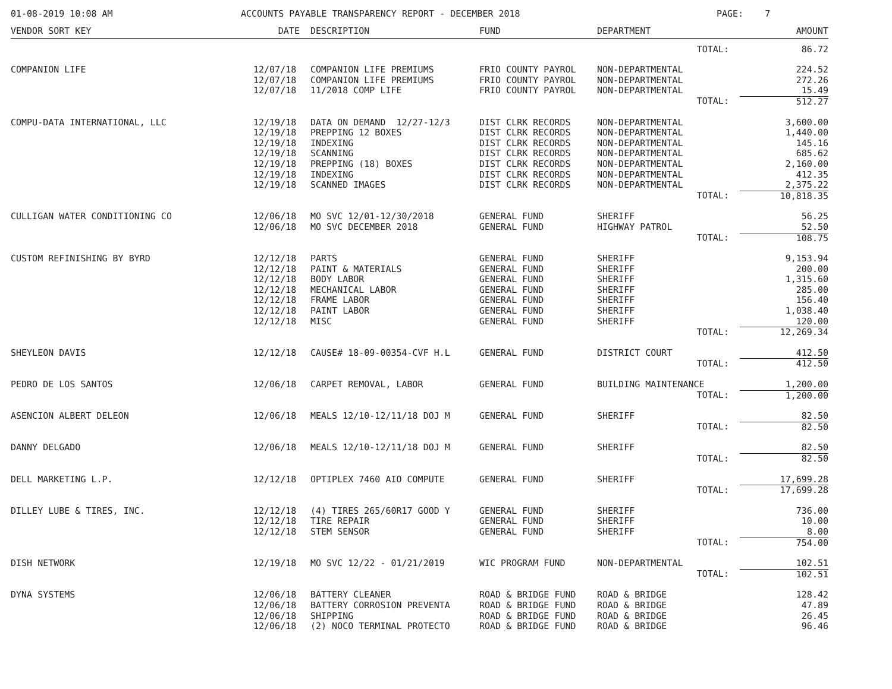01-08-2019 10:08 AM ACCOUNTS PAYABLE TRANSPARENCY REPORT - DECEMBER 2018 PAGE: 7
| VENDOR SORT KEY | DATE | DESCRIPTION | FUND | DEPARTMENT | AMOUNT |
| --- | --- | --- | --- | --- | --- |
| | | | | TOTAL: | 86.72 |
| COMPANION LIFE | 12/07/18 | COMPANION LIFE PREMIUMS | FRIO COUNTY PAYROL | NON-DEPARTMENTAL | 224.52 |
| | 12/07/18 | COMPANION LIFE PREMIUMS | FRIO COUNTY PAYROL | NON-DEPARTMENTAL | 272.26 |
| | 12/07/18 | 11/2018 COMP LIFE | FRIO COUNTY PAYROL | NON-DEPARTMENTAL | 15.49 |
| | | | | TOTAL: | 512.27 |
| COMPU-DATA INTERNATIONAL, LLC | 12/19/18 | DATA ON DEMAND 12/27-12/3 | DIST CLRK RECORDS | NON-DEPARTMENTAL | 3,600.00 |
| | 12/19/18 | PREPPING 12 BOXES | DIST CLRK RECORDS | NON-DEPARTMENTAL | 1,440.00 |
| | 12/19/18 | INDEXING | DIST CLRK RECORDS | NON-DEPARTMENTAL | 145.16 |
| | 12/19/18 | SCANNING | DIST CLRK RECORDS | NON-DEPARTMENTAL | 685.62 |
| | 12/19/18 | PREPPING (18) BOXES | DIST CLRK RECORDS | NON-DEPARTMENTAL | 2,160.00 |
| | 12/19/18 | INDEXING | DIST CLRK RECORDS | NON-DEPARTMENTAL | 412.35 |
| | 12/19/18 | SCANNED IMAGES | DIST CLRK RECORDS | NON-DEPARTMENTAL | 2,375.22 |
| | | | | TOTAL: | 10,818.35 |
| CULLIGAN WATER CONDITIONING CO | 12/06/18 | MO SVC 12/01-12/30/2018 | GENERAL FUND | SHERIFF | 56.25 |
| | 12/06/18 | MO SVC DECEMBER 2018 | GENERAL FUND | HIGHWAY PATROL | 52.50 |
| | | | | TOTAL: | 108.75 |
| CUSTOM REFINISHING BY BYRD | 12/12/18 | PARTS | GENERAL FUND | SHERIFF | 9,153.94 |
| | 12/12/18 | PAINT & MATERIALS | GENERAL FUND | SHERIFF | 200.00 |
| | 12/12/18 | BODY LABOR | GENERAL FUND | SHERIFF | 1,315.60 |
| | 12/12/18 | MECHANICAL LABOR | GENERAL FUND | SHERIFF | 285.00 |
| | 12/12/18 | FRAME LABOR | GENERAL FUND | SHERIFF | 156.40 |
| | 12/12/18 | PAINT LABOR | GENERAL FUND | SHERIFF | 1,038.40 |
| | 12/12/18 | MISC | GENERAL FUND | SHERIFF | 120.00 |
| | | | | TOTAL: | 12,269.34 |
| SHEYLEON DAVIS | 12/12/18 | CAUSE# 18-09-00354-CVF H.L | GENERAL FUND | DISTRICT COURT | 412.50 |
| | | | | TOTAL: | 412.50 |
| PEDRO DE LOS SANTOS | 12/06/18 | CARPET REMOVAL, LABOR | GENERAL FUND | BUILDING MAINTENANCE | 1,200.00 |
| | | | | TOTAL: | 1,200.00 |
| ASENCION ALBERT DELEON | 12/06/18 | MEALS 12/10-12/11/18 DOJ M | GENERAL FUND | SHERIFF | 82.50 |
| | | | | TOTAL: | 82.50 |
| DANNY DELGADO | 12/06/18 | MEALS 12/10-12/11/18 DOJ M | GENERAL FUND | SHERIFF | 82.50 |
| | | | | TOTAL: | 82.50 |
| DELL MARKETING L.P. | 12/12/18 | OPTIPLEX 7460 AIO COMPUTE | GENERAL FUND | SHERIFF | 17,699.28 |
| | | | | TOTAL: | 17,699.28 |
| DILLEY LUBE & TIRES, INC. | 12/12/18 | (4) TIRES 265/60R17 GOOD Y | GENERAL FUND | SHERIFF | 736.00 |
| | 12/12/18 | TIRE REPAIR | GENERAL FUND | SHERIFF | 10.00 |
| | 12/12/18 | STEM SENSOR | GENERAL FUND | SHERIFF | 8.00 |
| | | | | TOTAL: | 754.00 |
| DISH NETWORK | 12/19/18 | MO SVC 12/22 - 01/21/2019 | WIC PROGRAM FUND | NON-DEPARTMENTAL | 102.51 |
| | | | | TOTAL: | 102.51 |
| DYNA SYSTEMS | 12/06/18 | BATTERY CLEANER | ROAD & BRIDGE FUND | ROAD & BRIDGE | 128.42 |
| | 12/06/18 | BATTERY CORROSION PREVENTA | ROAD & BRIDGE FUND | ROAD & BRIDGE | 47.89 |
| | 12/06/18 | SHIPPING | ROAD & BRIDGE FUND | ROAD & BRIDGE | 26.45 |
| | 12/06/18 | (2) NOCO TERMINAL PROTECTO | ROAD & BRIDGE FUND | ROAD & BRIDGE | 96.46 |